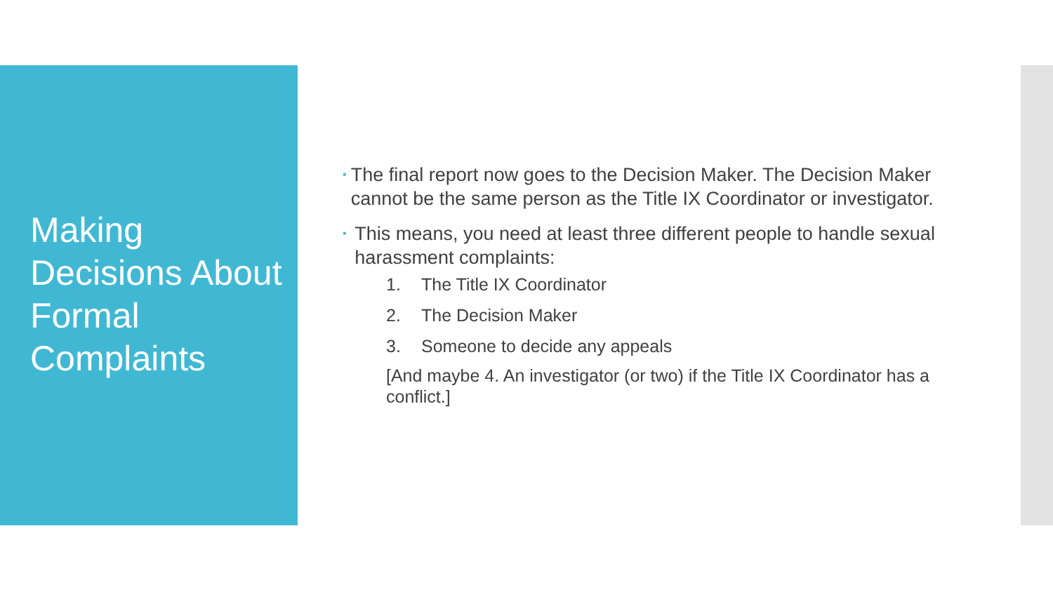Making Decisions About Formal Complaints
•
The final report now goes to the Decision Maker. The Decision Maker cannot be the same person as the Title IX Coordinator or investigator.
•
This means, you need at least three different people to handle sexual harassment complaints:
1. The Title IX Coordinator
2. The Decision Maker
3. Someone to decide any appeals
[And maybe 4. An investigator (or two) if the Title IX Coordinator has a conflict.]